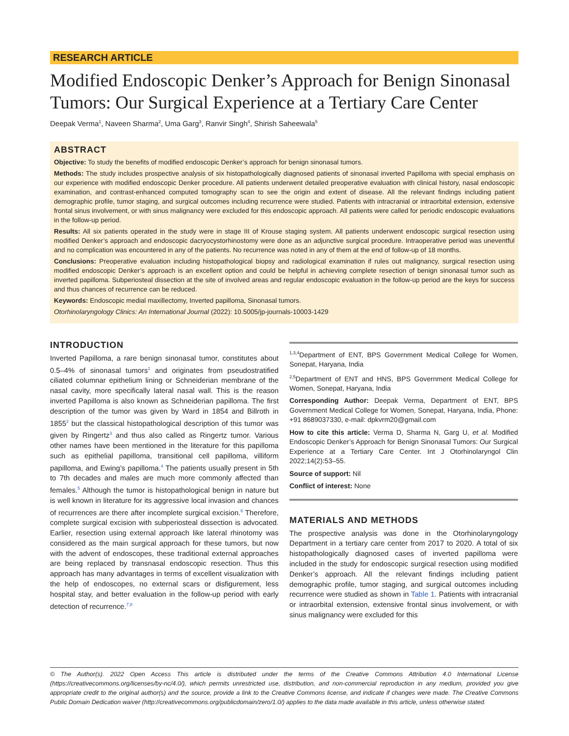RESEARCH ARTICLE
Modified Endoscopic Denker’s Approach for Benign Sinonasal Tumors: Our Surgical Experience at a Tertiary Care Center
Deepak Verma<sup>1</sup>, Naveen Sharma<sup>2</sup>, Uma Garg<sup>3</sup>, Ranvir Singh<sup>4</sup>, Shirish Saheewala<sup>5</sup>
ABSTRACT
Objective: To study the benefits of modified endoscopic Denker’s approach for benign sinonasal tumors.
Methods: The study includes prospective analysis of six histopathologically diagnosed patients of sinonasal inverted Papilloma with special emphasis on our experience with modified endoscopic Denker procedure. All patients underwent detailed preoperative evaluation with clinical history, nasal endoscopic examination, and contrast-enhanced computed tomography scan to see the origin and extent of disease. All the relevant findings including patient demographic profile, tumor staging, and surgical outcomes including recurrence were studied. Patients with intracranial or intraorbital extension, extensive frontal sinus involvement, or with sinus malignancy were excluded for this endoscopic approach. All patients were called for periodic endoscopic evaluations in the follow-up period.
Results: All six patients operated in the study were in stage III of Krouse staging system. All patients underwent endoscopic surgical resection using modified Denker’s approach and endoscopic dacryocystorhinostomy were done as an adjunctive surgical procedure. Intraoperative period was uneventful and no complication was encountered in any of the patients. No recurrence was noted in any of them at the end of follow-up of 18 months.
Conclusions: Preoperative evaluation including histopathological biopsy and radiological examination if rules out malignancy, surgical resection using modified endoscopic Denker’s approach is an excellent option and could be helpful in achieving complete resection of benign sinonasal tumor such as inverted papilloma. Subperiosteal dissection at the site of involved areas and regular endoscopic evaluation in the follow-up period are the keys for success and thus chances of recurrence can be reduced.
Keywords: Endoscopic medial maxillectomy, Inverted papilloma, Sinonasal tumors.
Otorhinolaryngology Clinics: An International Journal (2022): 10.5005/jp-journals-10003-1429
INTRODUCTION
Inverted Papilloma, a rare benign sinonasal tumor, constitutes about 0.5–4% of sinonasal tumors<sup>1</sup> and originates from pseudostratified ciliated columnar epithelium lining or Schneiderian membrane of the nasal cavity, more specifically lateral nasal wall. This is the reason inverted Papilloma is also known as Schneiderian papilloma. The first description of the tumor was given by Ward in 1854 and Billroth in 1855<sup>2</sup> but the classical histopathological description of this tumor was given by Ringertz<sup>3</sup> and thus also called as Ringertz tumor. Various other names have been mentioned in the literature for this papilloma such as epithelial papilloma, transitional cell papilloma, villiform papilloma, and Ewing’s papilloma.<sup>4</sup> The patients usually present in 5th to 7th decades and males are much more commonly affected than females.<sup>5</sup> Although the tumor is histopathological benign in nature but is well known in literature for its aggressive local invasion and chances of recurrences are there after incomplete surgical excision.<sup>6</sup> Therefore, complete surgical excision with subperiosteal dissection is advocated. Earlier, resection using external approach like lateral rhinotomy was considered as the main surgical approach for these tumors, but now with the advent of endoscopes, these traditional external approaches are being replaced by transnasal endoscopic resection. Thus this approach has many advantages in terms of excellent visualization with the help of endoscopes, no external scars or disfigurement, less hospital stay, and better evaluation in the follow-up period with early detection of recurrence.<sup>7,8</sup>
<sup>1,3,4</sup>Department of ENT, BPS Government Medical College for Women, Sonepat, Haryana, India
<sup>2,5</sup>Department of ENT and HNS, BPS Government Medical College for Women, Sonepat, Haryana, India
Corresponding Author: Deepak Verma, Department of ENT, BPS Government Medical College for Women, Sonepat, Haryana, India, Phone: +91 8689037330, e-mail: dpkvrm20@gmail.com
How to cite this article: Verma D, Sharma N, Garg U, et al. Modified Endoscopic Denker’s Approach for Benign Sinonasal Tumors: Our Surgical Experience at a Tertiary Care Center. Int J Otorhinolaryngol Clin 2022;14(2):53–55.
Source of support: Nil
Conflict of interest: None
MATERIALS AND METHODS
The prospective analysis was done in the Otorhinolaryngology Department in a tertiary care center from 2017 to 2020. A total of six histopathologically diagnosed cases of inverted papilloma were included in the study for endoscopic surgical resection using modified Denker’s approach. All the relevant findings including patient demographic profile, tumor staging, and surgical outcomes including recurrence were studied as shown in Table 1. Patients with intracranial or intraorbital extension, extensive frontal sinus involvement, or with sinus malignancy were excluded for this
© The Author(s). 2022 Open Access This article is distributed under the terms of the Creative Commons Attribution 4.0 International License (https://creativecommons.org/licenses/by-nc/4.0/), which permits unrestricted use, distribution, and non-commercial reproduction in any medium, provided you give appropriate credit to the original author(s) and the source, provide a link to the Creative Commons license, and indicate if changes were made. The Creative Commons Public Domain Dedication waiver (http://creativecommons.org/publicdomain/zero/1.0/) applies to the data made available in this article, unless otherwise stated.